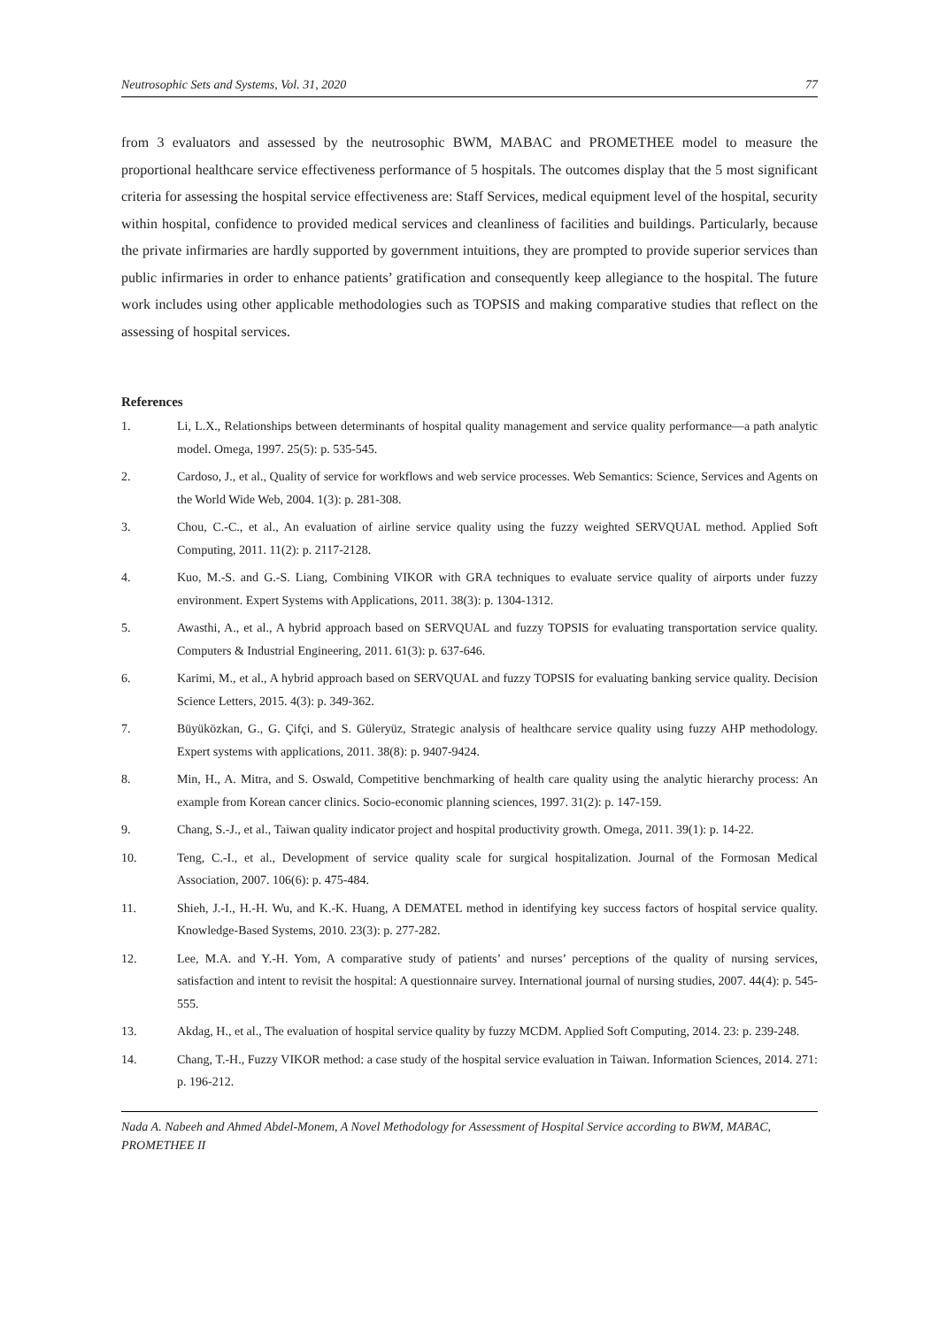Neutrosophic Sets and Systems, Vol. 31, 2020 77
from 3 evaluators and assessed by the neutrosophic BWM, MABAC and PROMETHEE model to measure the proportional healthcare service effectiveness performance of 5 hospitals. The outcomes display that the 5 most significant criteria for assessing the hospital service effectiveness are: Staff Services, medical equipment level of the hospital, security within hospital, confidence to provided medical services and cleanliness of facilities and buildings. Particularly, because the private infirmaries are hardly supported by government intuitions, they are prompted to provide superior services than public infirmaries in order to enhance patients’ gratification and consequently keep allegiance to the hospital. The future work includes using other applicable methodologies such as TOPSIS and making comparative studies that reflect on the assessing of hospital services.
References
1. Li, L.X., Relationships between determinants of hospital quality management and service quality performance—a path analytic model. Omega, 1997. 25(5): p. 535-545.
2. Cardoso, J., et al., Quality of service for workflows and web service processes. Web Semantics: Science, Services and Agents on the World Wide Web, 2004. 1(3): p. 281-308.
3. Chou, C.-C., et al., An evaluation of airline service quality using the fuzzy weighted SERVQUAL method. Applied Soft Computing, 2011. 11(2): p. 2117-2128.
4. Kuo, M.-S. and G.-S. Liang, Combining VIKOR with GRA techniques to evaluate service quality of airports under fuzzy environment. Expert Systems with Applications, 2011. 38(3): p. 1304-1312.
5. Awasthi, A., et al., A hybrid approach based on SERVQUAL and fuzzy TOPSIS for evaluating transportation service quality. Computers & Industrial Engineering, 2011. 61(3): p. 637-646.
6. Karimi, M., et al., A hybrid approach based on SERVQUAL and fuzzy TOPSIS for evaluating banking service quality. Decision Science Letters, 2015. 4(3): p. 349-362.
7. Büyüközkan, G., G. Çifçi, and S. Güleryüz, Strategic analysis of healthcare service quality using fuzzy AHP methodology. Expert systems with applications, 2011. 38(8): p. 9407-9424.
8. Min, H., A. Mitra, and S. Oswald, Competitive benchmarking of health care quality using the analytic hierarchy process: An example from Korean cancer clinics. Socio-economic planning sciences, 1997. 31(2): p. 147-159.
9. Chang, S.-J., et al., Taiwan quality indicator project and hospital productivity growth. Omega, 2011. 39(1): p. 14-22.
10. Teng, C.-I., et al., Development of service quality scale for surgical hospitalization. Journal of the Formosan Medical Association, 2007. 106(6): p. 475-484.
11. Shieh, J.-I., H.-H. Wu, and K.-K. Huang, A DEMATEL method in identifying key success factors of hospital service quality. Knowledge-Based Systems, 2010. 23(3): p. 277-282.
12. Lee, M.A. and Y.-H. Yom, A comparative study of patients’ and nurses’ perceptions of the quality of nursing services, satisfaction and intent to revisit the hospital: A questionnaire survey. International journal of nursing studies, 2007. 44(4): p. 545-555.
13. Akdag, H., et al., The evaluation of hospital service quality by fuzzy MCDM. Applied Soft Computing, 2014. 23: p. 239-248.
14. Chang, T.-H., Fuzzy VIKOR method: a case study of the hospital service evaluation in Taiwan. Information Sciences, 2014. 271: p. 196-212.
Nada A. Nabeeh and Ahmed Abdel-Monem, A Novel Methodology for Assessment of Hospital Service according to BWM, MABAC, PROMETHEE II